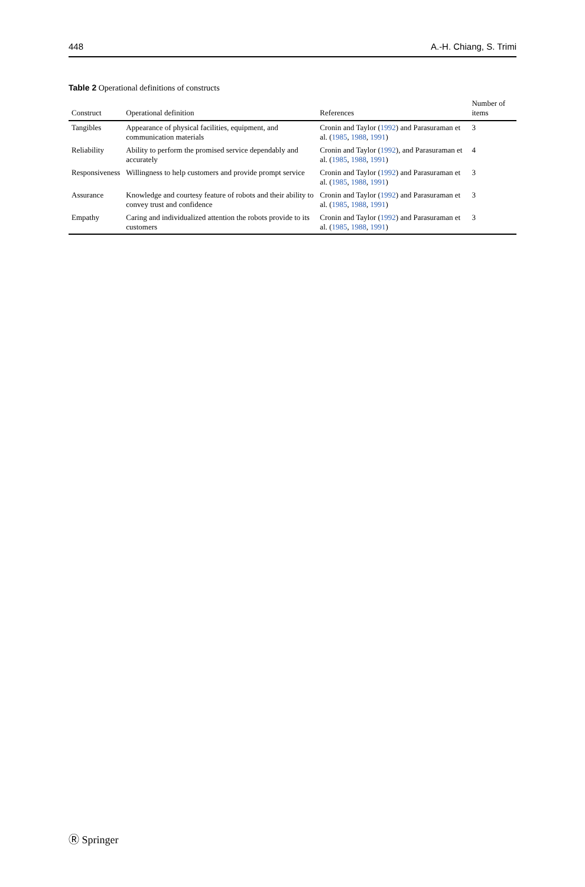448 A.-H. Chiang, S. Trimi
Table 2 Operational definitions of constructs
| Construct | Operational definition | References | Number of items |
| --- | --- | --- | --- |
| Tangibles | Appearance of physical facilities, equipment, and communication materials | Cronin and Taylor ( 1992 ) and Parasuraman et al. ( 1985 , 1988 , 1991 ) | 3 |
| Reliability | Ability to perform the promised service dependably and accurately | Cronin and Taylor ( 1992 ), and Parasuraman et al. ( 1985 , 1988 , 1991 ) | 4 |
| Responsiveness | Willingness to help customers and provide prompt service | Cronin and Taylor ( 1992 ) and Parasuraman et al. ( 1985 , 1988 , 1991 ) | 3 |
| Assurance | Knowledge and courtesy feature of robots and their ability to convey trust and confidence | Cronin and Taylor ( 1992 ) and Parasuraman et al. ( 1985 , 1988 , 1991 ) | 3 |
| Empathy | Caring and individualized attention the robots provide to its customers | Cronin and Taylor ( 1992 ) and Parasuraman et al. ( 1985 , 1988 , 1991 ) | 3 |
Ⓡ Springer